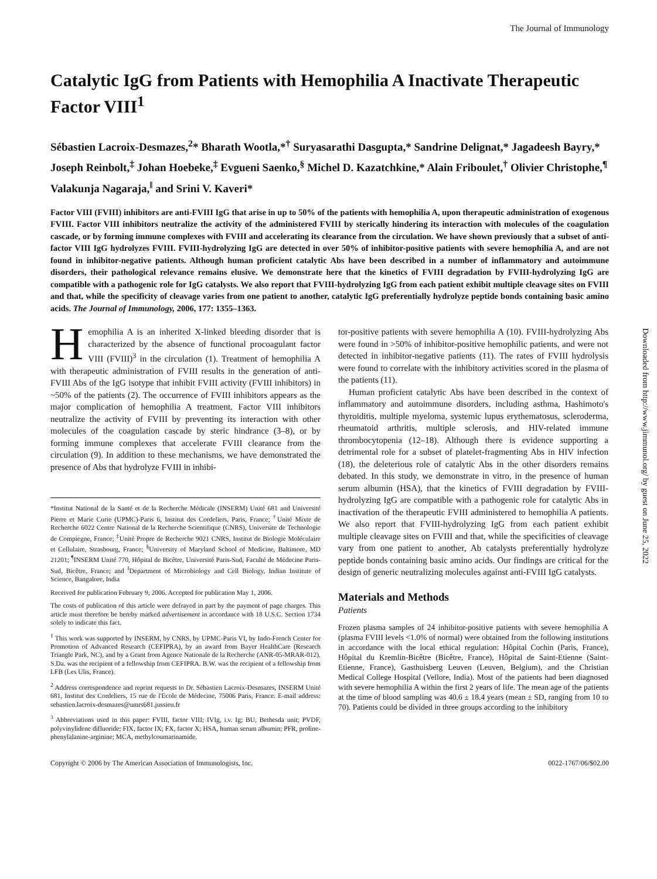The Journal of Immunology
Catalytic IgG from Patients with Hemophilia A Inactivate Therapeutic Factor VIII<sup>1</sup>
Sébastien Lacroix-Desmazes,<sup>2</sup>* Bharath Wootla,*<sup>†</sup> Suryasarathi Dasgupta,* Sandrine Delignat,* Jagadeesh Bayry,* Joseph Reinbolt,<sup>‡</sup> Johan Hoebeke,<sup>‡</sup> Evgueni Saenko,<sup>§</sup> Michel D. Kazatchkine,* Alain Friboulet,<sup>†</sup> Olivier Christophe,<sup>¶</sup> Valakunja Nagaraja,<sup>‖</sup> and Srini V. Kaveri*
Factor VIII (FVIII) inhibitors are anti-FVIII IgG that arise in up to 50% of the patients with hemophilia A, upon therapeutic administration of exogenous FVIII. Factor VIII inhibitors neutralize the activity of the administered FVIII by sterically hindering its interaction with molecules of the coagulation cascade, or by forming immune complexes with FVIII and accelerating its clearance from the circulation. We have shown previously that a subset of anti-factor VIII IgG hydrolyzes FVIII. FVIII-hydrolyzing IgG are detected in over 50% of inhibitor-positive patients with severe hemophilia A, and are not found in inhibitor-negative patients. Although human proficient catalytic Abs have been described in a number of inflammatory and autoimmune disorders, their pathological relevance remains elusive. We demonstrate here that the kinetics of FVIII degradation by FVIII-hydrolyzing IgG are compatible with a pathogenic role for IgG catalysts. We also report that FVIII-hydrolyzing IgG from each patient exhibit multiple cleavage sites on FVIII and that, while the specificity of cleavage varies from one patient to another, catalytic IgG preferentially hydrolyze peptide bonds containing basic amino acids. The Journal of Immunology, 2006, 177: 1355–1363.
Hemophilia A is an inherited X-linked bleeding disorder that is characterized by the absence of functional procoagulant factor VIII (FVIII)<sup>3</sup> in the circulation (1). Treatment of hemophilia A with therapeutic administration of FVIII results in the generation of anti-FVIII Abs of the IgG isotype that inhibit FVIII activity (FVIII inhibitors) in ~50% of the patients (2). The occurrence of FVIII inhibitors appears as the major complication of hemophilia A treatment. Factor VIII inhibitors neutralize the activity of FVIII by preventing its interaction with other molecules of the coagulation cascade by steric hindrance (3–8), or by forming immune complexes that accelerate FVIII clearance from the circulation (9). In addition to these mechanisms, we have demonstrated the presence of Abs that hydrolyze FVIII in inhibi-
*Institut National de la Santé et de la Recherche Médicale (INSERM) Unité 681 and Université Pierre et Marie Curie (UPMC)-Paris 6, Institut des Cordeliers, Paris, France; <sup>†</sup>Unité Mixte de Recherche 6022 Centre National de la Recherche Scientifique (CNRS), Universite de Technologie de Compiegne, France; <sup>‡</sup>Unité Propre de Recherche 9021 CNRS, Institut de Biologie Moléculaire et Cellulaire, Strasbourg, France; <sup>§</sup>University of Maryland School of Medicine, Baltimore, MD 21201; <sup>¶</sup>INSERM Unité 770, Hôpital de Bicêtre, Université Paris-Sud, Faculté de Médecine Paris-Sud, Bicêtre, France; and <sup>‖</sup>Department of Microbiology and Cell Biology, Indian Institute of Science, Bangalore, India
Received for publication February 9, 2006. Accepted for publication May 1, 2006.
The costs of publication of this article were defrayed in part by the payment of page charges. This article must therefore be hereby marked advertisement in accordance with 18 U.S.C. Section 1734 solely to indicate this fact.
<sup>1</sup> This work was supported by INSERM, by CNRS, by UPMC-Paris VI, by Indo-French Center for Promotion of Advanced Research (CEFIPRA), by an award from Bayer HealthCare (Research Triangle Park, NC), and by a Grant from Agence Nationale de la Recherche (ANR-05-MRAR-012). S.Da. was the recipient of a fellowship from CEFIPRA. B.W. was the recipient of a fellowship from LFB (Les Ulis, France).
<sup>2</sup> Address correspondence and reprint requests to Dr. Sébastien Lacroix-Desmazes, INSERM Unité 681, Institut des Cordeliers, 15 rue de l'Ecole de Médecine, 75006 Paris, France. E-mail address: sebastien.lacroix-desmazes@umrs681.jussieu.fr
<sup>3</sup> Abbreviations used in this paper: FVIII, factor VIII; IVIg, i.v. Ig; BU, Bethesda unit; PVDF, polyvinylidene difluoride; FIX, factor IX; FX, factor X; HSA, human serum albumin; PFR, proline-phenylalanine-arginine; MCA, methylcoumarinamide.
tor-positive patients with severe hemophilia A (10). FVIII-hydrolyzing Abs were found in >50% of inhibitor-positive hemophilic patients, and were not detected in inhibitor-negative patients (11). The rates of FVIII hydrolysis were found to correlate with the inhibitory activities scored in the plasma of the patients (11).
Human proficient catalytic Abs have been described in the context of inflammatory and autoimmune disorders, including asthma, Hashimoto's thyroiditis, multiple myeloma, systemic lupus erythematosus, scleroderma, rheumatoid arthritis, multiple sclerosis, and HIV-related immune thrombocytopenia (12–18). Although there is evidence supporting a detrimental role for a subset of platelet-fragmenting Abs in HIV infection (18), the deleterious role of catalytic Abs in the other disorders remains debated. In this study, we demonstrate in vitro, in the presence of human serum albumin (HSA), that the kinetics of FVIII degradation by FVIII-hydrolyzing IgG are compatible with a pathogenic role for catalytic Abs in inactivation of the therapeutic FVIII administered to hemophilia A patients. We also report that FVIII-hydrolyzing IgG from each patient exhibit multiple cleavage sites on FVIII and that, while the specificities of cleavage vary from one patient to another, Ab catalysts preferentially hydrolyze peptide bonds containing basic amino acids. Our findings are critical for the design of generic neutralizing molecules against anti-FVIII IgG catalysts.
Materials and Methods
Patients
Frozen plasma samples of 24 inhibitor-positive patients with severe hemophilia A (plasma FVIII levels <1.0% of normal) were obtained from the following institutions in accordance with the local ethical regulation: Hôpital Cochin (Paris, France), Hôpital du Kremlin-Bicêtre (Bicêtre, France), Hôpital de Saint-Etienne (Saint-Etienne, France), Gasthuisberg Leuven (Leuven, Belgium), and the Christian Medical College Hospital (Vellore, India). Most of the patients had been diagnosed with severe hemophilia A within the first 2 years of life. The mean age of the patients at the time of blood sampling was 40.6 ± 18.4 years (mean ± SD, ranging from 10 to 70). Patients could be divided in three groups according to the inhibitory
Copyright © 2006 by The American Association of Immunologists, Inc. 0022-1767/06/$02.00
Downloaded from http://www.jimmunol.org/ by guest on June 25, 2022